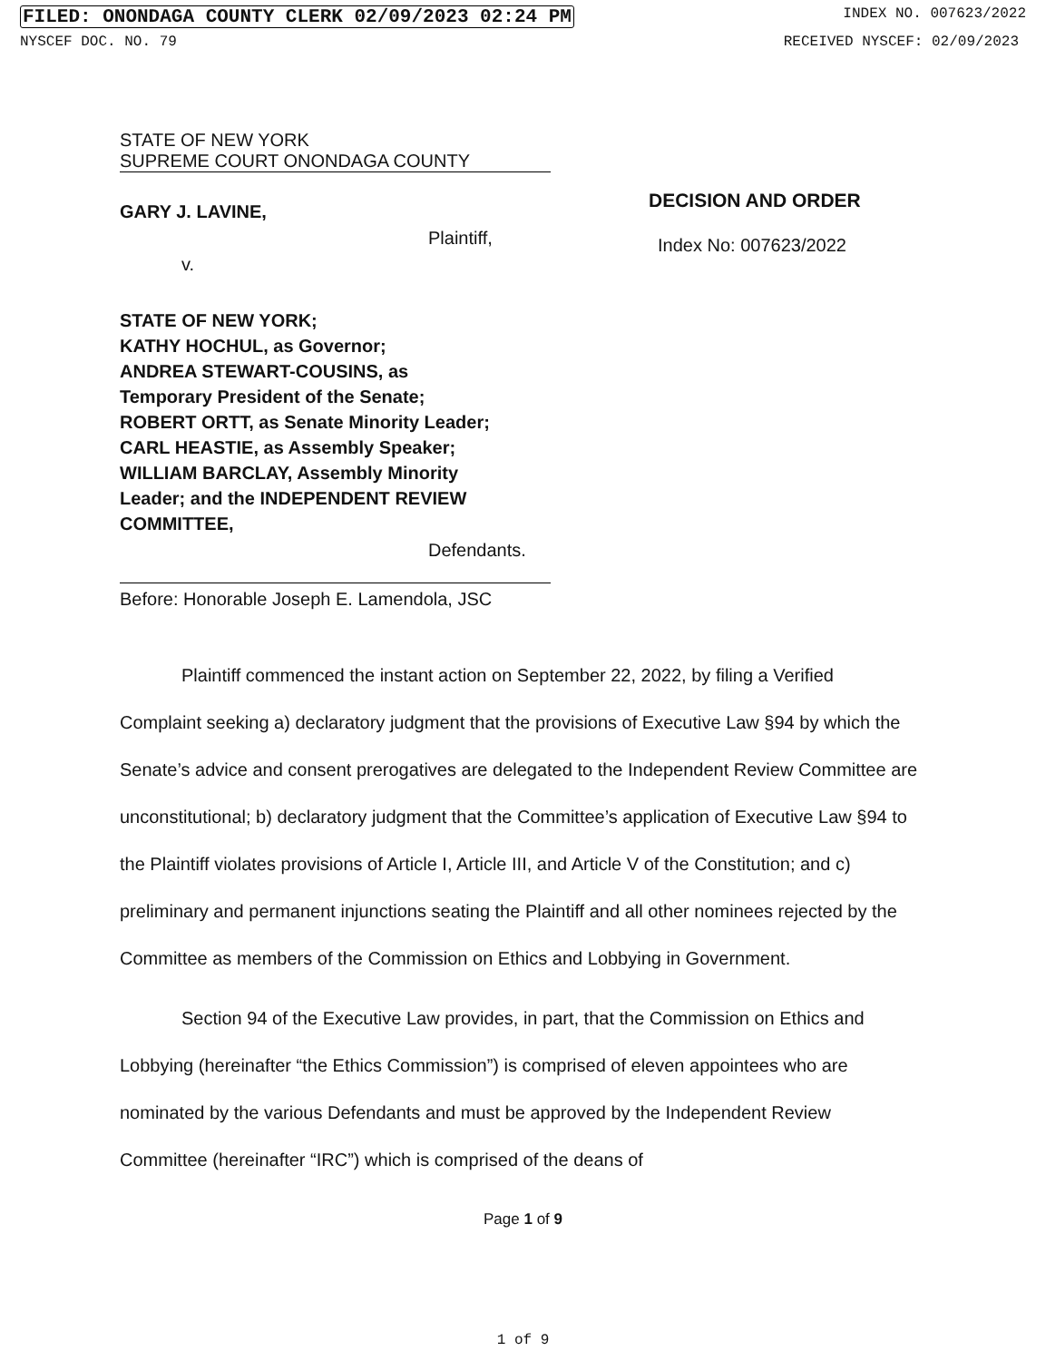FILED: ONONDAGA COUNTY CLERK 02/09/2023 02:24 PM INDEX NO. 007623/2022
NYSCEF DOC. NO. 79 RECEIVED NYSCEF: 02/09/2023
STATE OF NEW YORK
SUPREME COURT ONONDAGA COUNTY
GARY J. LAVINE,
Plaintiff,
v.
STATE OF NEW YORK;
KATHY HOCHUL, as Governor;
ANDREA STEWART-COUSINS, as
Temporary President of the Senate;
ROBERT ORTT, as Senate Minority Leader;
CARL HEASTIE, as Assembly Speaker;
WILLIAM BARCLAY, Assembly Minority
Leader; and the INDEPENDENT REVIEW
COMMITTEE,
Defendants.
Before: Honorable Joseph E. Lamendola, JSC
DECISION AND ORDER
Index No: 007623/2022
Plaintiff commenced the instant action on September 22, 2022, by filing a Verified Complaint seeking a) declaratory judgment that the provisions of Executive Law §94 by which the Senate’s advice and consent prerogatives are delegated to the Independent Review Committee are unconstitutional; b) declaratory judgment that the Committee’s application of Executive Law §94 to the Plaintiff violates provisions of Article I, Article III, and Article V of the Constitution; and c) preliminary and permanent injunctions seating the Plaintiff and all other nominees rejected by the Committee as members of the Commission on Ethics and Lobbying in Government.
Section 94 of the Executive Law provides, in part, that the Commission on Ethics and Lobbying (hereinafter “the Ethics Commission”) is comprised of eleven appointees who are nominated by the various Defendants and must be approved by the Independent Review Committee (hereinafter “IRC”) which is comprised of the deans of
Page 1 of 9
1 of 9